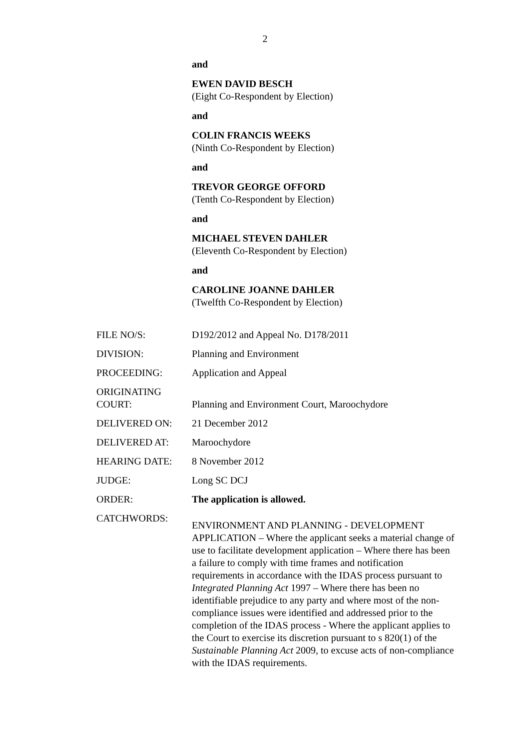2
and
EWEN DAVID BESCH
(Eight Co-Respondent by Election)
and
COLIN FRANCIS WEEKS
(Ninth Co-Respondent by Election)
and
TREVOR GEORGE OFFORD
(Tenth Co-Respondent by Election)
and
MICHAEL STEVEN DAHLER
(Eleventh Co-Respondent by Election)
and
CAROLINE JOANNE DAHLER
(Twelfth Co-Respondent by Election)
| FILE NO/S: | D192/2012 and Appeal No. D178/2011 |
| DIVISION: | Planning and Environment |
| PROCEEDING: | Application and Appeal |
| ORIGINATING COURT: | Planning and Environment Court, Maroochydore |
| DELIVERED ON: | 21 December 2012 |
| DELIVERED AT: | Maroochydore |
| HEARING DATE: | 8 November 2012 |
| JUDGE: | Long SC DCJ |
| ORDER: | The application is allowed. |
| CATCHWORDS: | ENVIRONMENT AND PLANNING - DEVELOPMENT APPLICATION – Where the applicant seeks a material change of use to facilitate development application – Where there has been a failure to comply with time frames and notification requirements in accordance with the IDAS process pursuant to Integrated Planning Act 1997 – Where there has been no identifiable prejudice to any party and where most of the non-compliance issues were identified and addressed prior to the completion of the IDAS process - Where the applicant applies to the Court to exercise its discretion pursuant to s 820(1) of the Sustainable Planning Act 2009, to excuse acts of non-compliance with the IDAS requirements. |